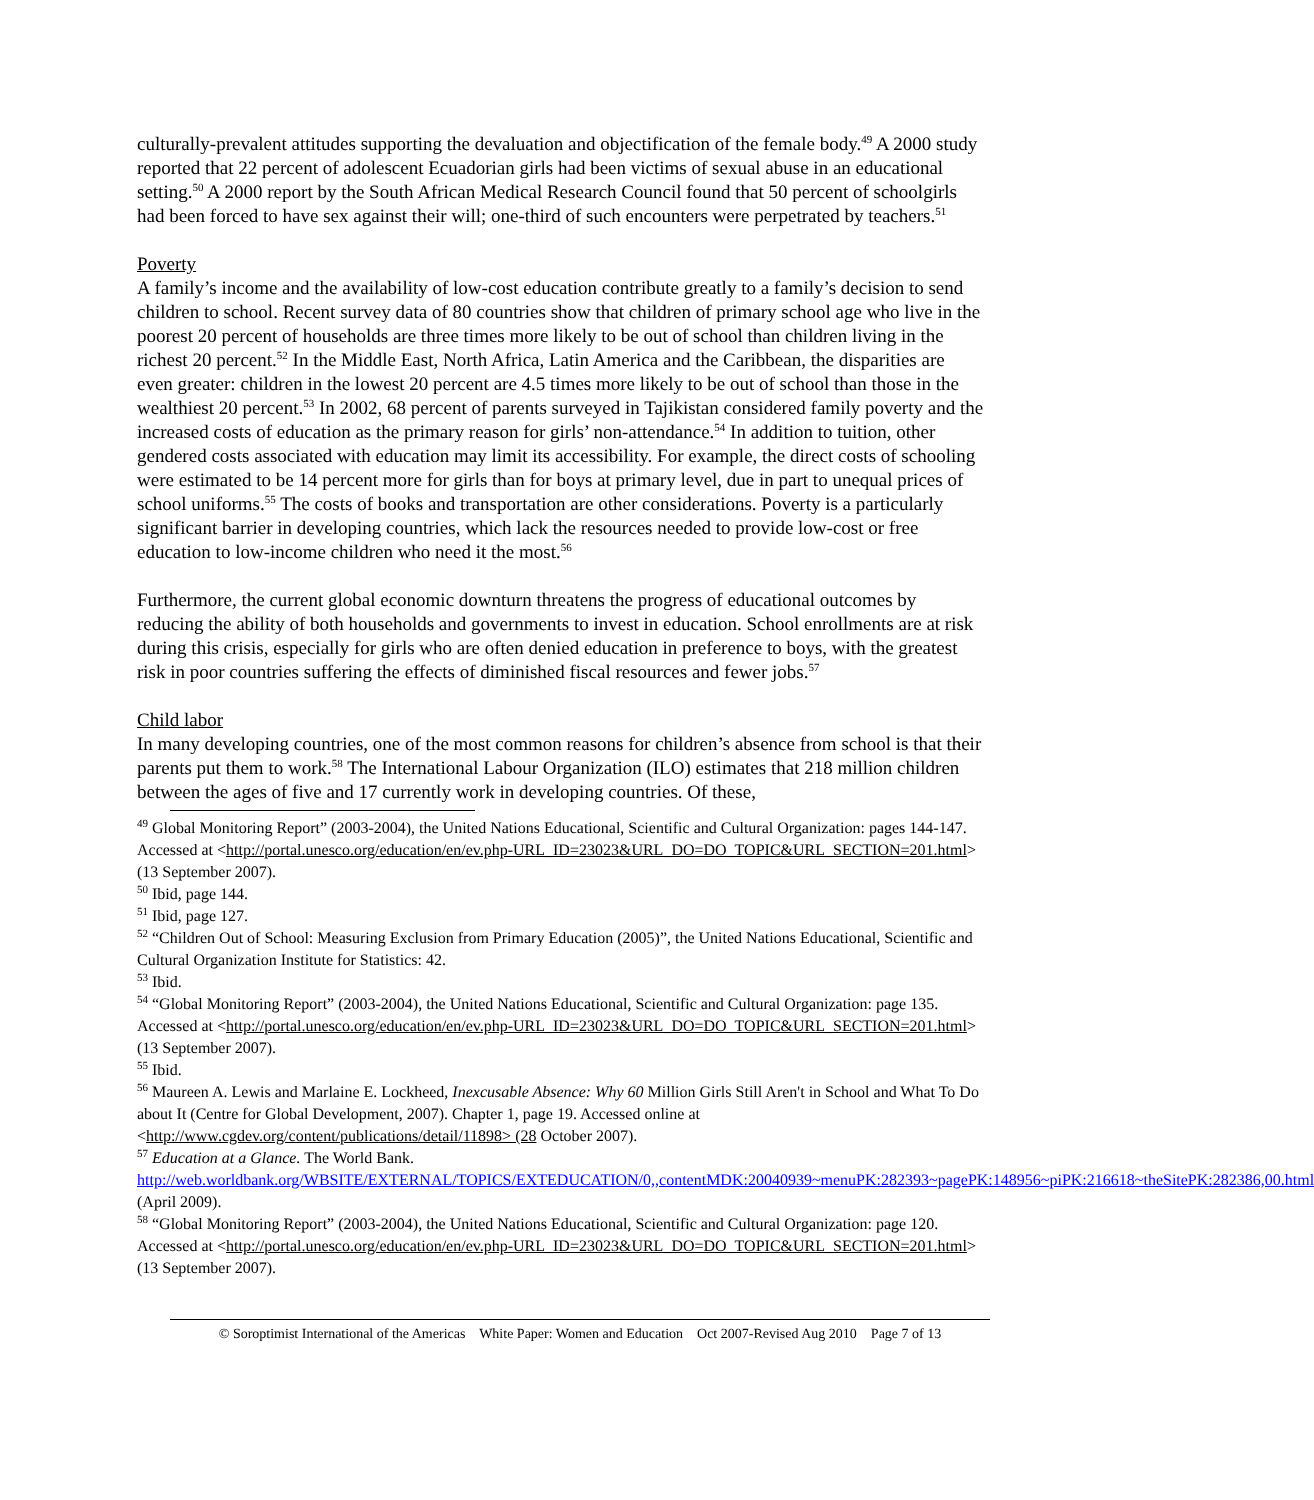culturally-prevalent attitudes supporting the devaluation and objectification of the female body.<sup>49</sup> A 2000 study reported that 22 percent of adolescent Ecuadorian girls had been victims of sexual abuse in an educational setting.<sup>50</sup> A 2000 report by the South African Medical Research Council found that 50 percent of schoolgirls had been forced to have sex against their will; one-third of such encounters were perpetrated by teachers.<sup>51</sup>
Poverty
A family’s income and the availability of low-cost education contribute greatly to a family’s decision to send children to school. Recent survey data of 80 countries show that children of primary school age who live in the poorest 20 percent of households are three times more likely to be out of school than children living in the richest 20 percent.<sup>52</sup> In the Middle East, North Africa, Latin America and the Caribbean, the disparities are even greater: children in the lowest 20 percent are 4.5 times more likely to be out of school than those in the wealthiest 20 percent.<sup>53</sup> In 2002, 68 percent of parents surveyed in Tajikistan considered family poverty and the increased costs of education as the primary reason for girls’ non-attendance.<sup>54</sup> In addition to tuition, other gendered costs associated with education may limit its accessibility. For example, the direct costs of schooling were estimated to be 14 percent more for girls than for boys at primary level, due in part to unequal prices of school uniforms.<sup>55</sup> The costs of books and transportation are other considerations. Poverty is a particularly significant barrier in developing countries, which lack the resources needed to provide low-cost or free education to low-income children who need it the most.<sup>56</sup>
Furthermore, the current global economic downturn threatens the progress of educational outcomes by reducing the ability of both households and governments to invest in education. School enrollments are at risk during this crisis, especially for girls who are often denied education in preference to boys, with the greatest risk in poor countries suffering the effects of diminished fiscal resources and fewer jobs.<sup>57</sup>
Child labor
In many developing countries, one of the most common reasons for children’s absence from school is that their parents put them to work.<sup>58</sup> The International Labour Organization (ILO) estimates that 218 million children between the ages of five and 17 currently work in developing countries. Of these,
<sup>49</sup> Global Monitoring Report” (2003-2004), the United Nations Educational, Scientific and Cultural Organization: pages 144-147. Accessed at <http://portal.unesco.org/education/en/ev.php-URL_ID=23023&URL_DO=DO_TOPIC&URL_SECTION=201.html> (13 September 2007).
<sup>50</sup> Ibid, page 144.
<sup>51</sup> Ibid, page 127.
<sup>52</sup> “Children Out of School: Measuring Exclusion from Primary Education (2005)”, the United Nations Educational, Scientific and Cultural Organization Institute for Statistics: 42.
<sup>53</sup> Ibid.
<sup>54</sup> “Global Monitoring Report” (2003-2004), the United Nations Educational, Scientific and Cultural Organization: page 135. Accessed at <http://portal.unesco.org/education/en/ev.php-URL_ID=23023&URL_DO=DO_TOPIC&URL_SECTION=201.html> (13 September 2007).
<sup>55</sup> Ibid.
<sup>56</sup> Maureen A. Lewis and Marlaine E. Lockheed, Inexcusable Absence: Why 60 Million Girls Still Aren't in School and What To Do about It (Centre for Global Development, 2007). Chapter 1, page 19. Accessed online at <http://www.cgdev.org/content/publications/detail/11898> (28 October 2007).
<sup>57</sup> Education at a Glance. The World Bank. http://web.worldbank.org/WBSITE/EXTERNAL/TOPICS/EXTEDUCATION/0,,contentMDK:20040939~menuPK:282393~pagePK:148956~piPK:216618~theSitePK:282386,00.html (April 2009).
<sup>58</sup> “Global Monitoring Report” (2003-2004), the United Nations Educational, Scientific and Cultural Organization: page 120. Accessed at <http://portal.unesco.org/education/en/ev.php-URL_ID=23023&URL_DO=DO_TOPIC&URL_SECTION=201.html> (13 September 2007).
© Soroptimist International of the Americas White Paper: Women and Education Oct 2007-Revised Aug 2010 Page 7 of 13